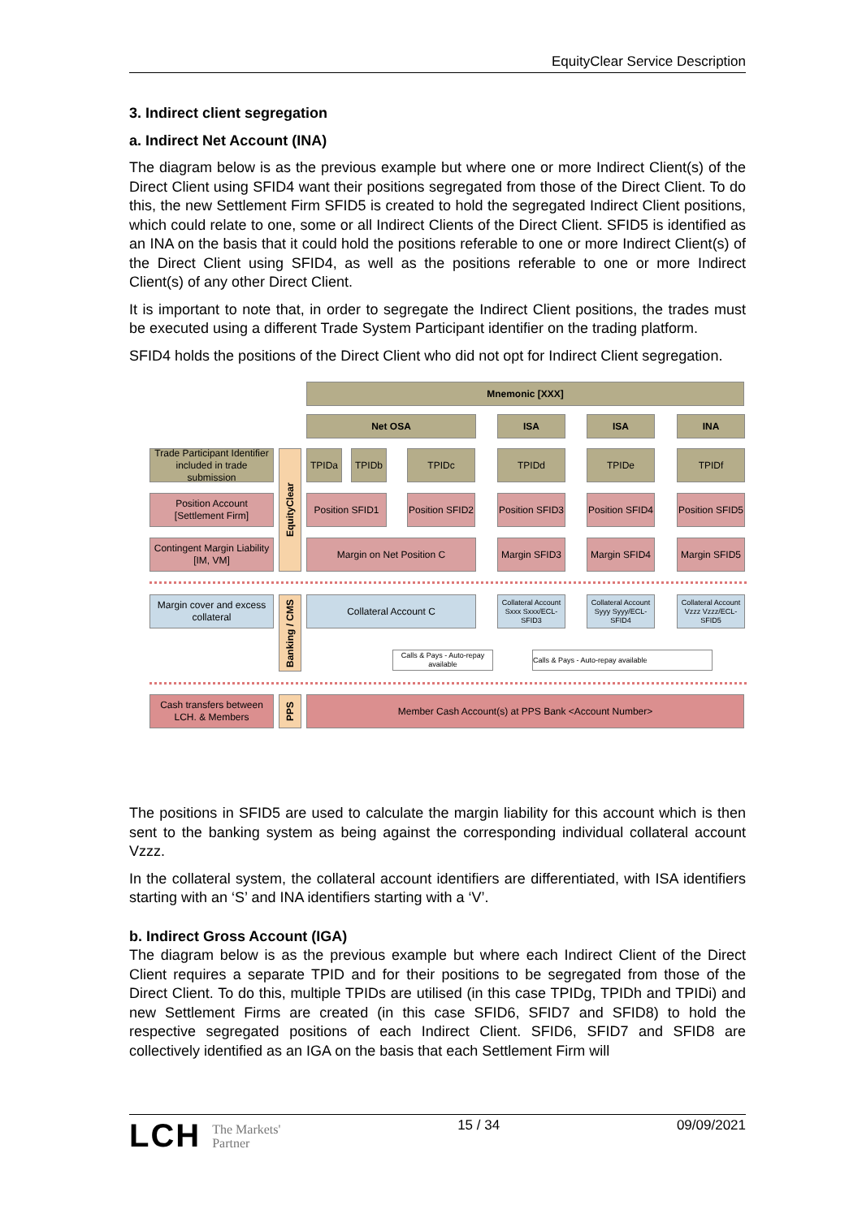EquityClear Service Description
3. Indirect client segregation
a. Indirect Net Account (INA)
The diagram below is as the previous example but where one or more Indirect Client(s) of the Direct Client using SFID4 want their positions segregated from those of the Direct Client. To do this, the new Settlement Firm SFID5 is created to hold the segregated Indirect Client positions, which could relate to one, some or all Indirect Clients of the Direct Client. SFID5 is identified as an INA on the basis that it could hold the positions referable to one or more Indirect Client(s) of the Direct Client using SFID4, as well as the positions referable to one or more Indirect Client(s) of any other Direct Client.
It is important to note that, in order to segregate the Indirect Client positions, the trades must be executed using a different Trade System Participant identifier on the trading platform.
SFID4 holds the positions of the Direct Client who did not opt for Indirect Client segregation.
Mnemonic [XXX]
Net OSA ISA ISA INA
Trade Participant Identifier included in trade submission
EquityClear
TPIDa TPIDb TPIDc TPIDd TPIDe TPIDf
Position Account [Settlement Firm]
Position SFID1
Position SFID2
Position SFID3
Position SFID4
Position SFID5
Contingent Margin Liability [IM, VM]
Margin on Net Position C
Margin SFID3
Margin SFID4
Margin SFID5
Margin cover and excess collateral
Banking / CMS
Collateral Account C
Collateral Account Sxxx Sxxx/ECL-SFID3
Collateral Account Syyy Syyy/ECL-SFID4
Collateral Account Vzzz Vzzz/ECL-SFID5
Calls & Pays - Auto-repay available
Calls & Pays - Auto-repay available
Cash transfers between LCH. & Members
PPS
Member Cash Account(s) at PPS Bank <Account Number>
The positions in SFID5 are used to calculate the margin liability for this account which is then sent to the banking system as being against the corresponding individual collateral account Vzzz.
In the collateral system, the collateral account identifiers are differentiated, with ISA identifiers starting with an ‘S’ and INA identifiers starting with a ‘V’.
b. Indirect Gross Account (IGA)
The diagram below is as the previous example but where each Indirect Client of the Direct Client requires a separate TPID and for their positions to be segregated from those of the Direct Client. To do this, multiple TPIDs are utilised (in this case TPIDg, TPIDh and TPIDi) and new Settlement Firms are created (in this case SFID6, SFID7 and SFID8) to hold the respective segregated positions of each Indirect Client. SFID6, SFID7 and SFID8 are collectively identified as an IGA on the basis that each Settlement Firm will
LCH The Markets'
Partner
15 / 34 09/09/2021